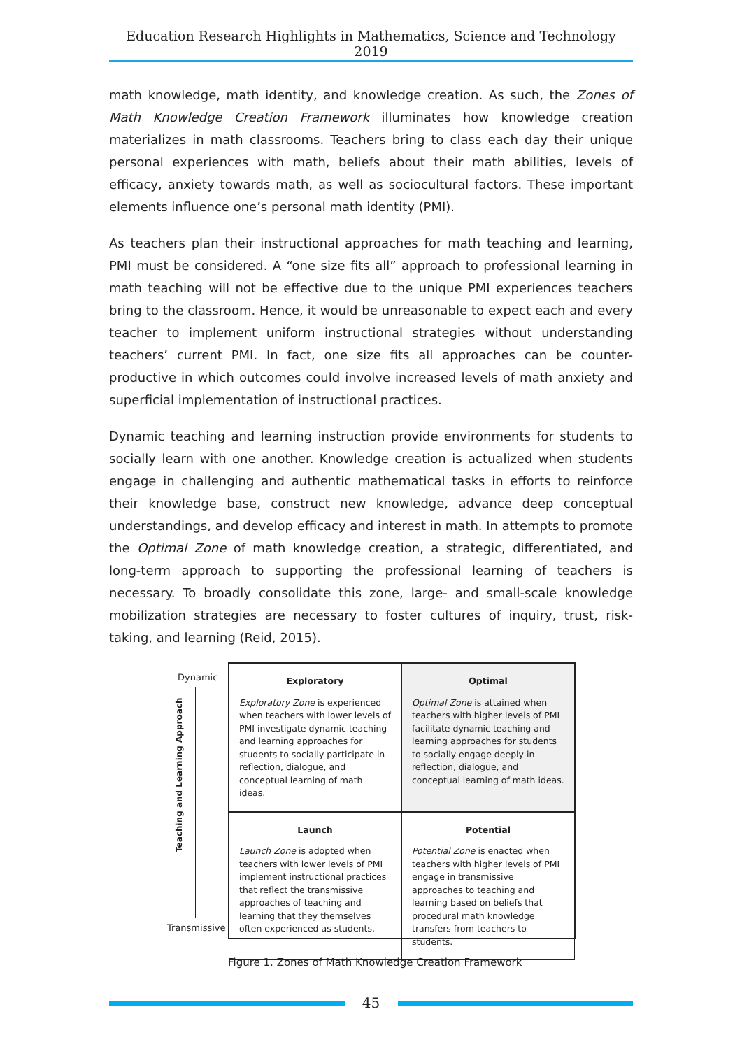Education Research Highlights in Mathematics, Science and Technology 2019
math knowledge, math identity, and knowledge creation. As such, the Zones of Math Knowledge Creation Framework illuminates how knowledge creation materializes in math classrooms. Teachers bring to class each day their unique personal experiences with math, beliefs about their math abilities, levels of efficacy, anxiety towards math, as well as sociocultural factors. These important elements influence one’s personal math identity (PMI).
As teachers plan their instructional approaches for math teaching and learning, PMI must be considered. A “one size fits all” approach to professional learning in math teaching will not be effective due to the unique PMI experiences teachers bring to the classroom. Hence, it would be unreasonable to expect each and every teacher to implement uniform instructional strategies without understanding teachers’ current PMI. In fact, one size fits all approaches can be counter-productive in which outcomes could involve increased levels of math anxiety and superficial implementation of instructional practices.
Dynamic teaching and learning instruction provide environments for students to socially learn with one another. Knowledge creation is actualized when students engage in challenging and authentic mathematical tasks in efforts to reinforce their knowledge base, construct new knowledge, advance deep conceptual understandings, and develop efficacy and interest in math. In attempts to promote the Optimal Zone of math knowledge creation, a strategic, differentiated, and long-term approach to supporting the professional learning of teachers is necessary. To broadly consolidate this zone, large- and small-scale knowledge mobilization strategies are necessary to foster cultures of inquiry, trust, risk-taking, and learning (Reid, 2015).
Dynamic
Teaching and Learning Approach
Transmissive
Exploratory
Exploratory Zone is experienced when teachers with lower levels of PMI investigate dynamic teaching and learning approaches for students to socially participate in reflection, dialogue, and conceptual learning of math ideas.
Optimal
Optimal Zone is attained when teachers with higher levels of PMI facilitate dynamic teaching and learning approaches for students to socially engage deeply in reflection, dialogue, and conceptual learning of math ideas.
Launch
Launch Zone is adopted when teachers with lower levels of PMI implement instructional practices that reflect the transmissive approaches of teaching and learning that they themselves often experienced as students.
Potential
Potential Zone is enacted when teachers with higher levels of PMI engage in transmissive approaches to teaching and learning based on beliefs that procedural math knowledge transfers from teachers to students.
Figure 1. Zones of Math Knowledge Creation Framework
45